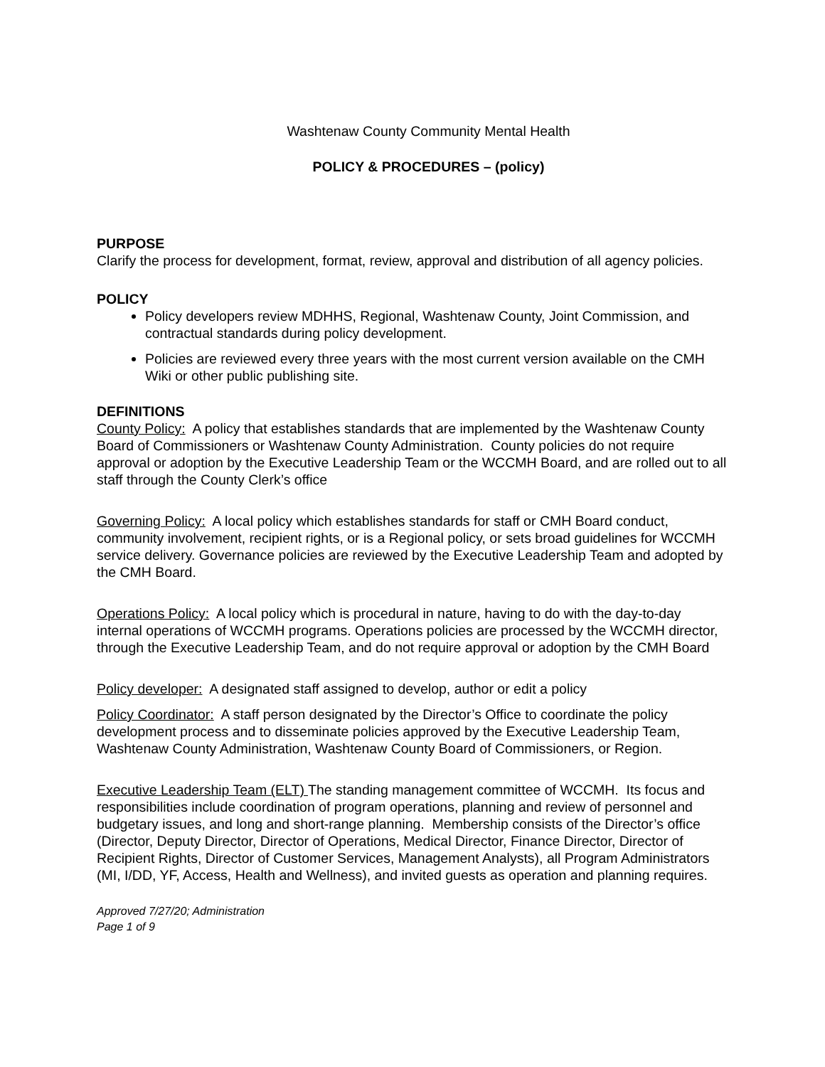Washtenaw County Community Mental Health
POLICY & PROCEDURES – (policy)
PURPOSE
Clarify the process for development, format, review, approval and distribution of all agency policies.
POLICY
Policy developers review MDHHS, Regional, Washtenaw County, Joint Commission, and contractual standards during policy development.
Policies are reviewed every three years with the most current version available on the CMH Wiki or other public publishing site.
DEFINITIONS
County Policy: A policy that establishes standards that are implemented by the Washtenaw County Board of Commissioners or Washtenaw County Administration. County policies do not require approval or adoption by the Executive Leadership Team or the WCCMH Board, and are rolled out to all staff through the County Clerk’s office
Governing Policy: A local policy which establishes standards for staff or CMH Board conduct, community involvement, recipient rights, or is a Regional policy, or sets broad guidelines for WCCMH service delivery. Governance policies are reviewed by the Executive Leadership Team and adopted by the CMH Board.
Operations Policy: A local policy which is procedural in nature, having to do with the day-to-day internal operations of WCCMH programs. Operations policies are processed by the WCCMH director, through the Executive Leadership Team, and do not require approval or adoption by the CMH Board
Policy developer: A designated staff assigned to develop, author or edit a policy
Policy Coordinator: A staff person designated by the Director’s Office to coordinate the policy development process and to disseminate policies approved by the Executive Leadership Team, Washtenaw County Administration, Washtenaw County Board of Commissioners, or Region.
Executive Leadership Team (ELT) The standing management committee of WCCMH. Its focus and responsibilities include coordination of program operations, planning and review of personnel and budgetary issues, and long and short-range planning. Membership consists of the Director’s office (Director, Deputy Director, Director of Operations, Medical Director, Finance Director, Director of Recipient Rights, Director of Customer Services, Management Analysts), all Program Administrators (MI, I/DD, YF, Access, Health and Wellness), and invited guests as operation and planning requires.
Approved 7/27/20; Administration
Page 1 of 9